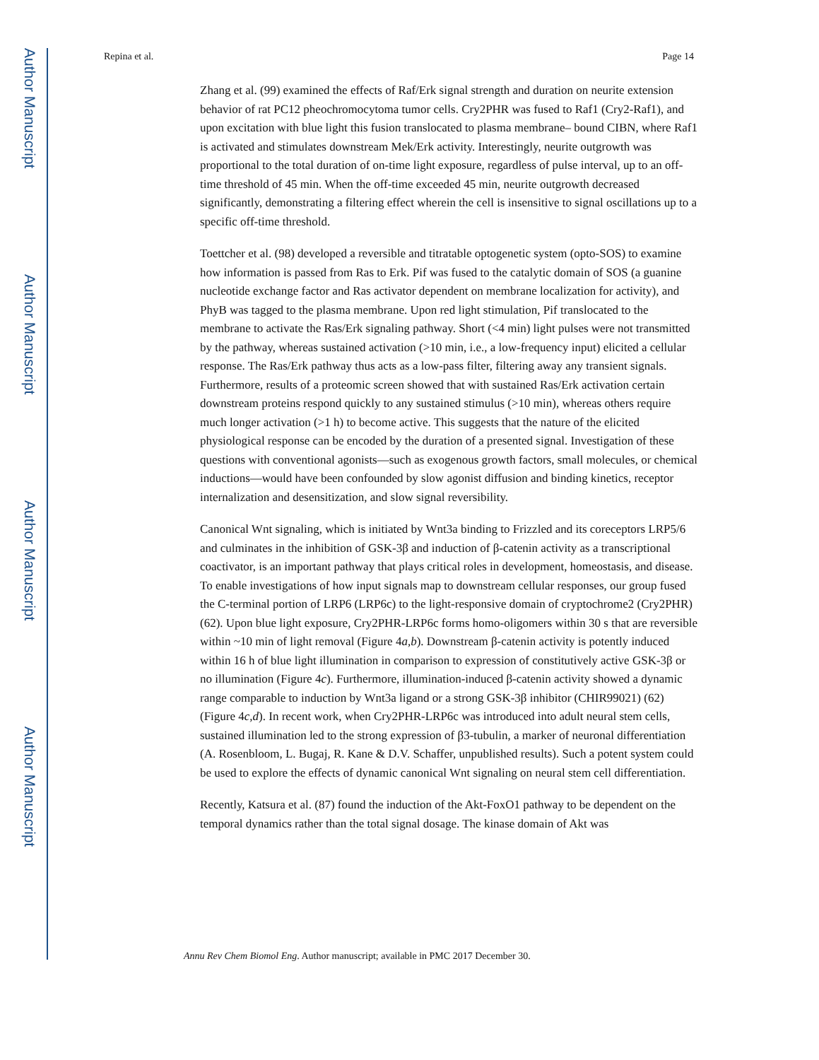Author Manuscript
Author Manuscript
Author Manuscript
Author Manuscript
Repina et al. Page 14
Zhang et al. (99) examined the effects of Raf/Erk signal strength and duration on neurite extension behavior of rat PC12 pheochromocytoma tumor cells. Cry2PHR was fused to Raf1 (Cry2-Raf1), and upon excitation with blue light this fusion translocated to plasma membrane– bound CIBN, where Raf1 is activated and stimulates downstream Mek/Erk activity. Interestingly, neurite outgrowth was proportional to the total duration of on-time light exposure, regardless of pulse interval, up to an off-time threshold of 45 min. When the off-time exceeded 45 min, neurite outgrowth decreased significantly, demonstrating a filtering effect wherein the cell is insensitive to signal oscillations up to a specific off-time threshold.
Toettcher et al. (98) developed a reversible and titratable optogenetic system (opto-SOS) to examine how information is passed from Ras to Erk. Pif was fused to the catalytic domain of SOS (a guanine nucleotide exchange factor and Ras activator dependent on membrane localization for activity), and PhyB was tagged to the plasma membrane. Upon red light stimulation, Pif translocated to the membrane to activate the Ras/Erk signaling pathway. Short (<4 min) light pulses were not transmitted by the pathway, whereas sustained activation (>10 min, i.e., a low-frequency input) elicited a cellular response. The Ras/Erk pathway thus acts as a low-pass filter, filtering away any transient signals. Furthermore, results of a proteomic screen showed that with sustained Ras/Erk activation certain downstream proteins respond quickly to any sustained stimulus (>10 min), whereas others require much longer activation (>1 h) to become active. This suggests that the nature of the elicited physiological response can be encoded by the duration of a presented signal. Investigation of these questions with conventional agonists—such as exogenous growth factors, small molecules, or chemical inductions—would have been confounded by slow agonist diffusion and binding kinetics, receptor internalization and desensitization, and slow signal reversibility.
Canonical Wnt signaling, which is initiated by Wnt3a binding to Frizzled and its coreceptors LRP5/6 and culminates in the inhibition of GSK-3β and induction of β-catenin activity as a transcriptional coactivator, is an important pathway that plays critical roles in development, homeostasis, and disease. To enable investigations of how input signals map to downstream cellular responses, our group fused the C-terminal portion of LRP6 (LRP6c) to the light-responsive domain of cryptochrome2 (Cry2PHR) (62). Upon blue light exposure, Cry2PHR-LRP6c forms homo-oligomers within 30 s that are reversible within ~10 min of light removal (Figure 4a,b). Downstream β-catenin activity is potently induced within 16 h of blue light illumination in comparison to expression of constitutively active GSK-3β or no illumination (Figure 4c). Furthermore, illumination-induced β-catenin activity showed a dynamic range comparable to induction by Wnt3a ligand or a strong GSK-3β inhibitor (CHIR99021) (62) (Figure 4c,d). In recent work, when Cry2PHR-LRP6c was introduced into adult neural stem cells, sustained illumination led to the strong expression of β3-tubulin, a marker of neuronal differentiation (A. Rosenbloom, L. Bugaj, R. Kane & D.V. Schaffer, unpublished results). Such a potent system could be used to explore the effects of dynamic canonical Wnt signaling on neural stem cell differentiation.
Recently, Katsura et al. (87) found the induction of the Akt-FoxO1 pathway to be dependent on the temporal dynamics rather than the total signal dosage. The kinase domain of Akt was
Annu Rev Chem Biomol Eng. Author manuscript; available in PMC 2017 December 30.